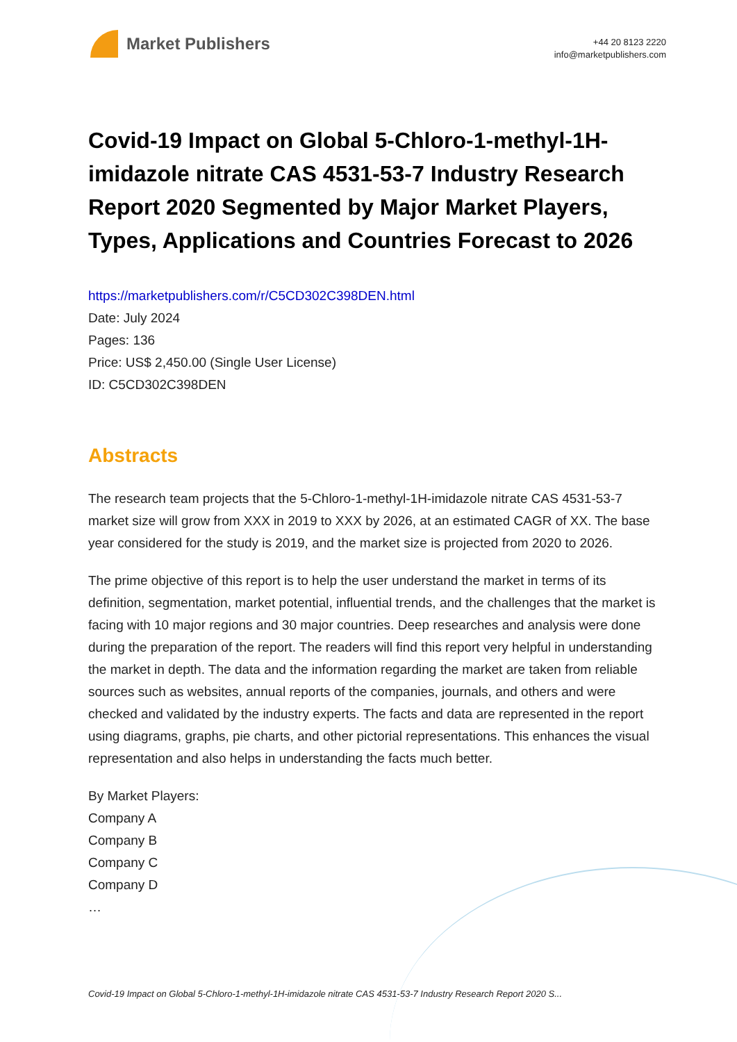Market Publishers
+44 20 8123 2220
info@marketpublishers.com
Covid-19 Impact on Global 5-Chloro-1-methyl-1H-imidazole nitrate CAS 4531-53-7 Industry Research Report 2020 Segmented by Major Market Players, Types, Applications and Countries Forecast to 2026
https://marketpublishers.com/r/C5CD302C398DEN.html
Date: July 2024
Pages: 136
Price: US$ 2,450.00 (Single User License)
ID: C5CD302C398DEN
Abstracts
The research team projects that the 5-Chloro-1-methyl-1H-imidazole nitrate CAS 4531-53-7 market size will grow from XXX in 2019 to XXX by 2026, at an estimated CAGR of XX. The base year considered for the study is 2019, and the market size is projected from 2020 to 2026.
The prime objective of this report is to help the user understand the market in terms of its definition, segmentation, market potential, influential trends, and the challenges that the market is facing with 10 major regions and 30 major countries. Deep researches and analysis were done during the preparation of the report. The readers will find this report very helpful in understanding the market in depth. The data and the information regarding the market are taken from reliable sources such as websites, annual reports of the companies, journals, and others and were checked and validated by the industry experts. The facts and data are represented in the report using diagrams, graphs, pie charts, and other pictorial representations. This enhances the visual representation and also helps in understanding the facts much better.
By Market Players:
Company A
Company B
Company C
Company D
…
Covid-19 Impact on Global 5-Chloro-1-methyl-1H-imidazole nitrate CAS 4531-53-7 Industry Research Report 2020 S...